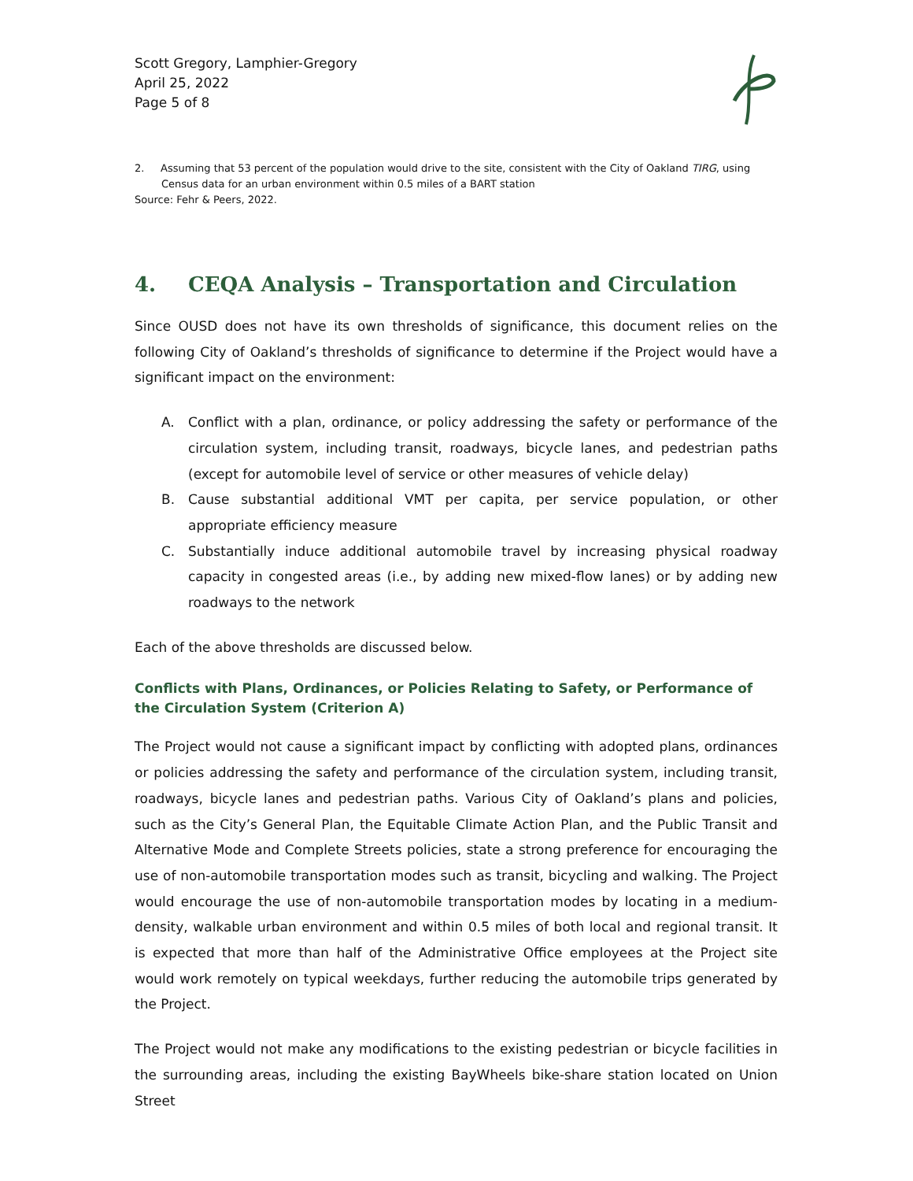Scott Gregory, Lamphier-Gregory
April 25, 2022
Page 5 of 8
2. Assuming that 53 percent of the population would drive to the site, consistent with the City of Oakland TIRG, using Census data for an urban environment within 0.5 miles of a BART station
Source: Fehr & Peers, 2022.
4. CEQA Analysis – Transportation and Circulation
Since OUSD does not have its own thresholds of significance, this document relies on the following City of Oakland’s thresholds of significance to determine if the Project would have a significant impact on the environment:
A. Conflict with a plan, ordinance, or policy addressing the safety or performance of the circulation system, including transit, roadways, bicycle lanes, and pedestrian paths (except for automobile level of service or other measures of vehicle delay)
B. Cause substantial additional VMT per capita, per service population, or other appropriate efficiency measure
C. Substantially induce additional automobile travel by increasing physical roadway capacity in congested areas (i.e., by adding new mixed-flow lanes) or by adding new roadways to the network
Each of the above thresholds are discussed below.
Conflicts with Plans, Ordinances, or Policies Relating to Safety, or Performance of the Circulation System (Criterion A)
The Project would not cause a significant impact by conflicting with adopted plans, ordinances or policies addressing the safety and performance of the circulation system, including transit, roadways, bicycle lanes and pedestrian paths. Various City of Oakland’s plans and policies, such as the City’s General Plan, the Equitable Climate Action Plan, and the Public Transit and Alternative Mode and Complete Streets policies, state a strong preference for encouraging the use of non-automobile transportation modes such as transit, bicycling and walking. The Project would encourage the use of non-automobile transportation modes by locating in a medium-density, walkable urban environment and within 0.5 miles of both local and regional transit. It is expected that more than half of the Administrative Office employees at the Project site would work remotely on typical weekdays, further reducing the automobile trips generated by the Project.
The Project would not make any modifications to the existing pedestrian or bicycle facilities in the surrounding areas, including the existing BayWheels bike-share station located on Union Street